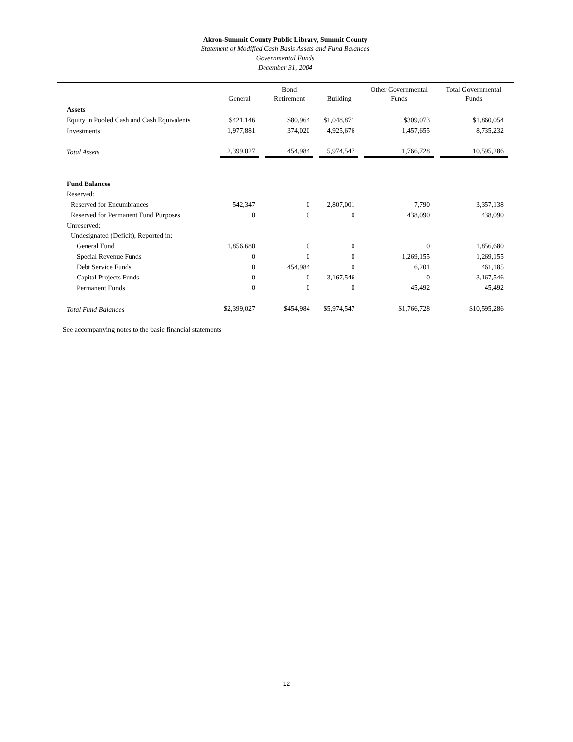Akron-Summit County Public Library, Summit County
Statement of Modified Cash Basis Assets and Fund Balances
Governmental Funds
December 31, 2004
| | General | Bond Retirement | Building | Other Governmental Funds | Total Governmental Funds |
| --- | --- | --- | --- | --- | --- |
| Assets | | | | | |
| Equity in Pooled Cash and Cash Equivalents | $421,146 | $80,964 | $1,048,871 | $309,073 | $1,860,054 |
| Investments | 1,977,881 | 374,020 | 4,925,676 | 1,457,655 | 8,735,232 |
| Total Assets | 2,399,027 | 454,984 | 5,974,547 | 1,766,728 | 10,595,286 |
| Fund Balances | | | | | |
| Reserved: | | | | | |
| Reserved for Encumbrances | 542,347 | 0 | 2,807,001 | 7,790 | 3,357,138 |
| Reserved for Permanent Fund Purposes | 0 | 0 | 0 | 438,090 | 438,090 |
| Unreserved: | | | | | |
| Undesignated (Deficit), Reported in: | | | | | |
| General Fund | 1,856,680 | 0 | 0 | 0 | 1,856,680 |
| Special Revenue Funds | 0 | 0 | 0 | 1,269,155 | 1,269,155 |
| Debt Service Funds | 0 | 454,984 | 0 | 6,201 | 461,185 |
| Capital Projects Funds | 0 | 0 | 3,167,546 | 0 | 3,167,546 |
| Permanent Funds | 0 | 0 | 0 | 45,492 | 45,492 |
| Total Fund Balances | $2,399,027 | $454,984 | $5,974,547 | $1,766,728 | $10,595,286 |
See accompanying notes to the basic financial statements
12